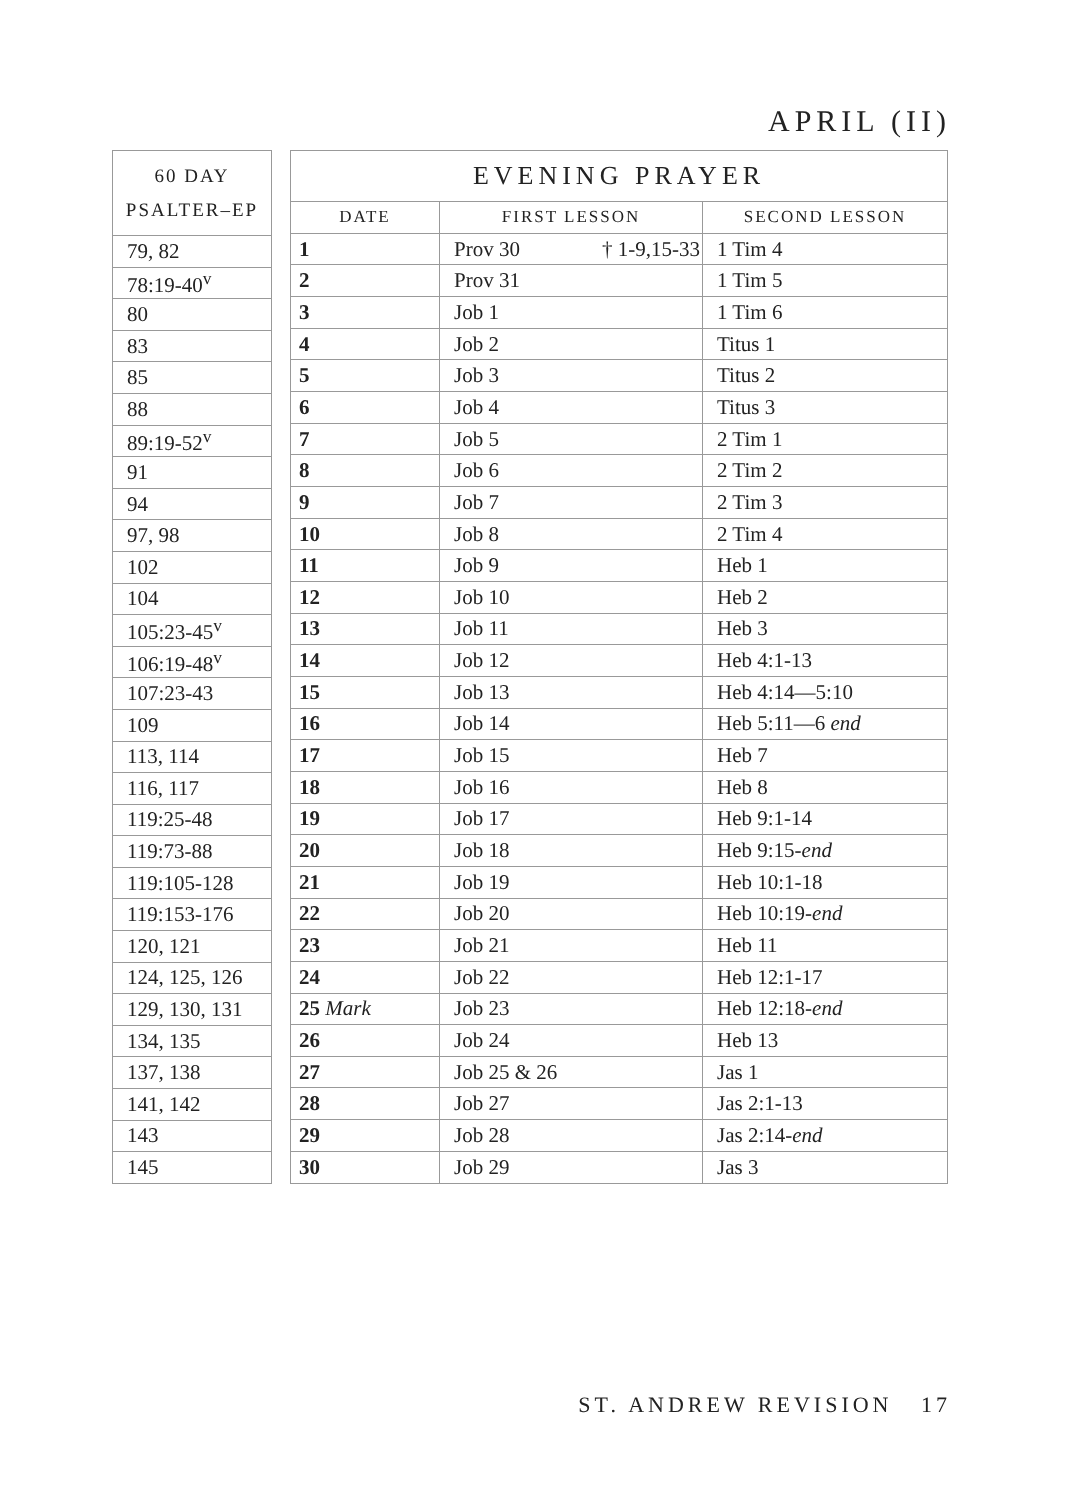APRIL (II)
| 60 DAY PSALTER–EP |
| --- |
| 79, 82 |
| 78:19-40<sup>v</sup> |
| 80 |
| 83 |
| 85 |
| 88 |
| 89:19-52<sup>v</sup> |
| 91 |
| 94 |
| 97, 98 |
| 102 |
| 104 |
| 105:23-45<sup>v</sup> |
| 106:19-48<sup>v</sup> |
| 107:23-43 |
| 109 |
| 113, 114 |
| 116, 117 |
| 119:25-48 |
| 119:73-88 |
| 119:105-128 |
| 119:153-176 |
| 120, 121 |
| 124, 125, 126 |
| 129, 130, 131 |
| 134, 135 |
| 137, 138 |
| 141, 142 |
| 143 |
| 145 |
| EVENING PRAYER | | |
| --- | --- | --- |
| DATE | FIRST LESSON | SECOND LESSON |
| 1 | Prov 30 † 1-9,15-33 | 1 Tim 4 |
| 2 | Prov 31 | 1 Tim 5 |
| 3 | Job 1 | 1 Tim 6 |
| 4 | Job 2 | Titus 1 |
| 5 | Job 3 | Titus 2 |
| 6 | Job 4 | Titus 3 |
| 7 | Job 5 | 2 Tim 1 |
| 8 | Job 6 | 2 Tim 2 |
| 9 | Job 7 | 2 Tim 3 |
| 10 | Job 8 | 2 Tim 4 |
| 11 | Job 9 | Heb 1 |
| 12 | Job 10 | Heb 2 |
| 13 | Job 11 | Heb 3 |
| 14 | Job 12 | Heb 4:1-13 |
| 15 | Job 13 | Heb 4:14—5:10 |
| 16 | Job 14 | Heb 5:11—6 end |
| 17 | Job 15 | Heb 7 |
| 18 | Job 16 | Heb 8 |
| 19 | Job 17 | Heb 9:1-14 |
| 20 | Job 18 | Heb 9:15- end |
| 21 | Job 19 | Heb 10:1-18 |
| 22 | Job 20 | Heb 10:19- end |
| 23 | Job 21 | Heb 11 |
| 24 | Job 22 | Heb 12:1-17 |
| 25 Mark | Job 23 | Heb 12:18- end |
| 26 | Job 24 | Heb 13 |
| 27 | Job 25 & 26 | Jas 1 |
| 28 | Job 27 | Jas 2:1-13 |
| 29 | Job 28 | Jas 2:14- end |
| 30 | Job 29 | Jas 3 |
ST. ANDREW REVISION 17